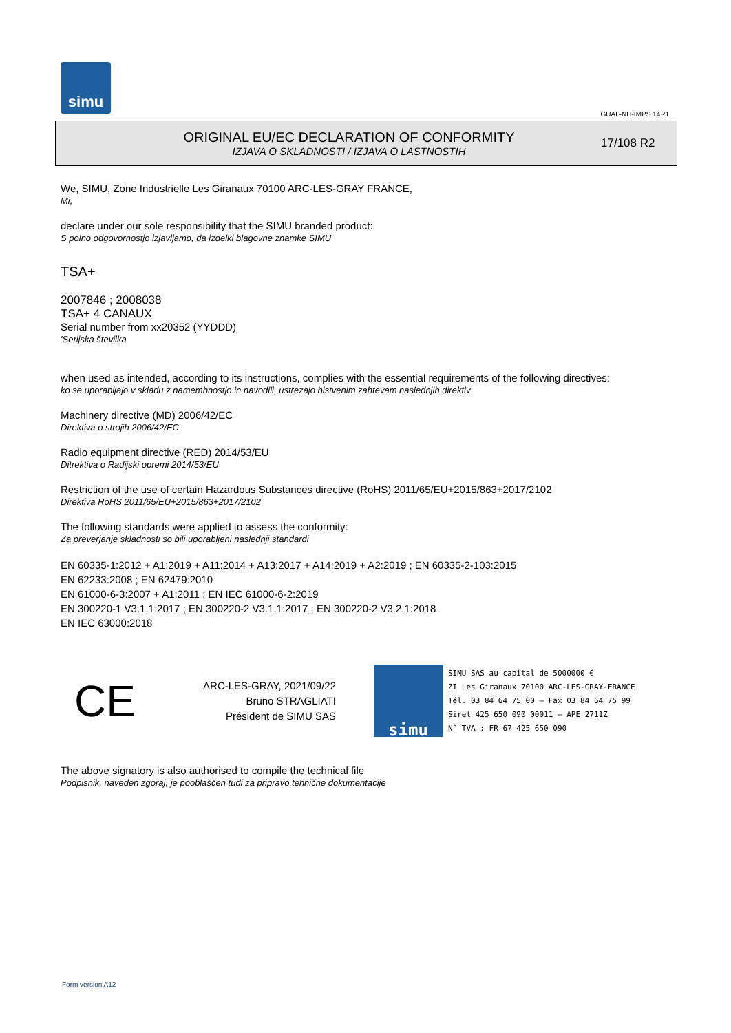simu
GUAL-NH-IMPS 14R1
ORIGINAL EU/EC DECLARATION OF CONFORMITY
IZJAVA O SKLADNOSTI / IZJAVA O LASTNOSTIH
17/108 R2
We, SIMU, Zone Industrielle Les Giranaux 70100 ARC-LES-GRAY FRANCE,
Mi,
declare under our sole responsibility that the SIMU branded product:
S polno odgovornostjo izjavljamo, da izdelki blagovne znamke SIMU
TSA+
2007846 ; 2008038
TSA+ 4 CANAUX
Serial number from xx20352 (YYDDD)
'Serijska številka
when used as intended, according to its instructions, complies with the essential requirements of the following directives:
ko se uporabljajo v skladu z namembnostjo in navodili, ustrezajo bistvenim zahtevam naslednjih direktiv
Machinery directive (MD) 2006/42/EC
Direktiva o strojih 2006/42/EC
Radio equipment directive (RED) 2014/53/EU
Ditrektiva o Radijski opremi 2014/53/EU
Restriction of the use of certain Hazardous Substances directive (RoHS) 2011/65/EU+2015/863+2017/2102
Direktiva RoHS 2011/65/EU+2015/863+2017/2102
The following standards were applied to assess the conformity:
Za preverjanje skladnosti so bili uporabljeni naslednji standardi
EN 60335-1:2012 + A1:2019 + A11:2014 + A13:2017 + A14:2019 + A2:2019 ; EN 60335-2-103:2015
EN 62233:2008 ; EN 62479:2010
EN 61000-6-3:2007 + A1:2011 ; EN IEC 61000-6-2:2019
EN 300220-1 V3.1.1:2017 ; EN 300220-2 V3.1.1:2017 ; EN 300220-2 V3.2.1:2018
EN IEC 63000:2018
CE
ARC-LES-GRAY, 2021/09/22
Bruno STRAGLIATI
Président de SIMU SAS
simu
SIMU SAS au capital de 5000000 €
ZI Les Giranaux 70100 ARC-LES-GRAY-FRANCE
Tél. 03 84 64 75 00 – Fax 03 84 64 75 99
Siret 425 650 090 00011 – APE 2711Z
N° TVA : FR 67 425 650 090
The above signatory is also authorised to compile the technical file
Podpisnik, naveden zgoraj, je pooblaščen tudi za pripravo tehnične dokumentacije
Form version A12